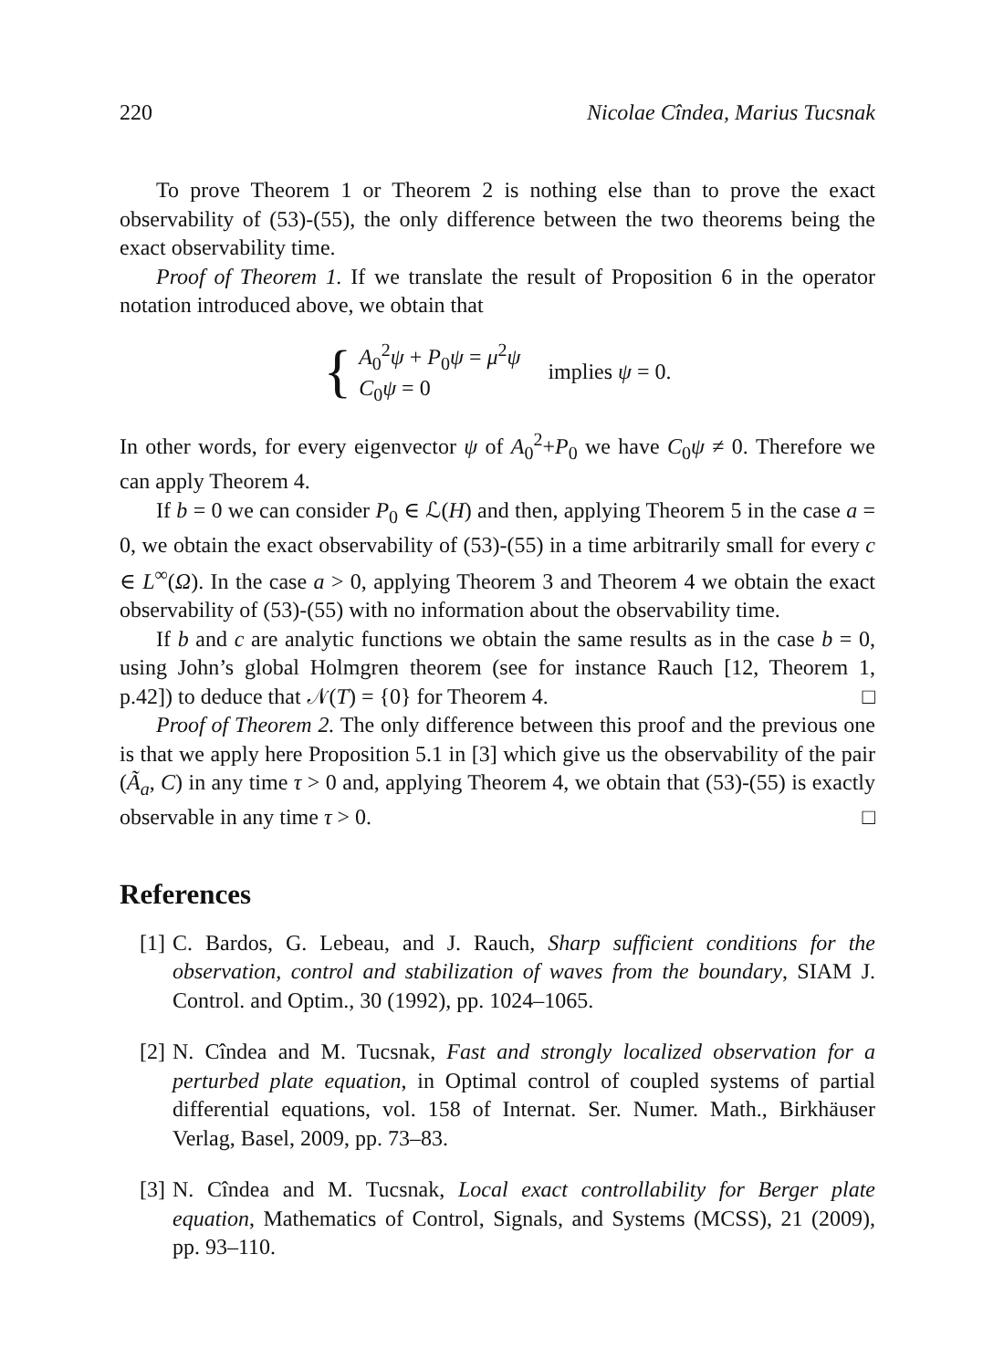220 Nicolae Cîndea, Marius Tucsnak
To prove Theorem 1 or Theorem 2 is nothing else than to prove the exact observability of (53)-(55), the only difference between the two theorems being the exact observability time.
Proof of Theorem 1. If we translate the result of Proposition 6 in the operator notation introduced above, we obtain that
{
A<sub>0</sub><sup>2</sup>ψ + P<sub>0</sub>ψ = μ<sup>2</sup>ψ
C<sub>0</sub>ψ = 0
implies ψ = 0.
In other words, for every eigenvector ψ of A<sub>0</sub><sup>2</sup>+P<sub>0</sub> we have C<sub>0</sub>ψ ≠ 0. Therefore we can apply Theorem 4.
If b = 0 we can consider P<sub>0</sub> ∈ ℒ(H) and then, applying Theorem 5 in the case a = 0, we obtain the exact observability of (53)-(55) in a time arbitrarily small for every c ∈ L<sup>∞</sup>(Ω). In the case a > 0, applying Theorem 3 and Theorem 4 we obtain the exact observability of (53)-(55) with no information about the observability time.
If b and c are analytic functions we obtain the same results as in the case b = 0, using John’s global Holmgren theorem (see for instance Rauch [12, Theorem 1, p.42]) to deduce that 𝒩(T) = {0} for Theorem 4. □
Proof of Theorem 2. The only difference between this proof and the previous one is that we apply here Proposition 5.1 in [3] which give us the observability of the pair (Ã<sub>a</sub>, C) in any time τ > 0 and, applying Theorem 4, we obtain that (53)-(55) is exactly observable in any time τ > 0. □
References
[1] C. Bardos, G. Lebeau, and J. Rauch, Sharp sufficient conditions for the observation, control and stabilization of waves from the boundary, SIAM J. Control. and Optim., 30 (1992), pp. 1024–1065.
[2] N. Cîndea and M. Tucsnak, Fast and strongly localized observation for a perturbed plate equation, in Optimal control of coupled systems of partial differential equations, vol. 158 of Internat. Ser. Numer. Math., Birkhäuser Verlag, Basel, 2009, pp. 73–83.
[3] N. Cîndea and M. Tucsnak, Local exact controllability for Berger plate equation, Mathematics of Control, Signals, and Systems (MCSS), 21 (2009), pp. 93–110.